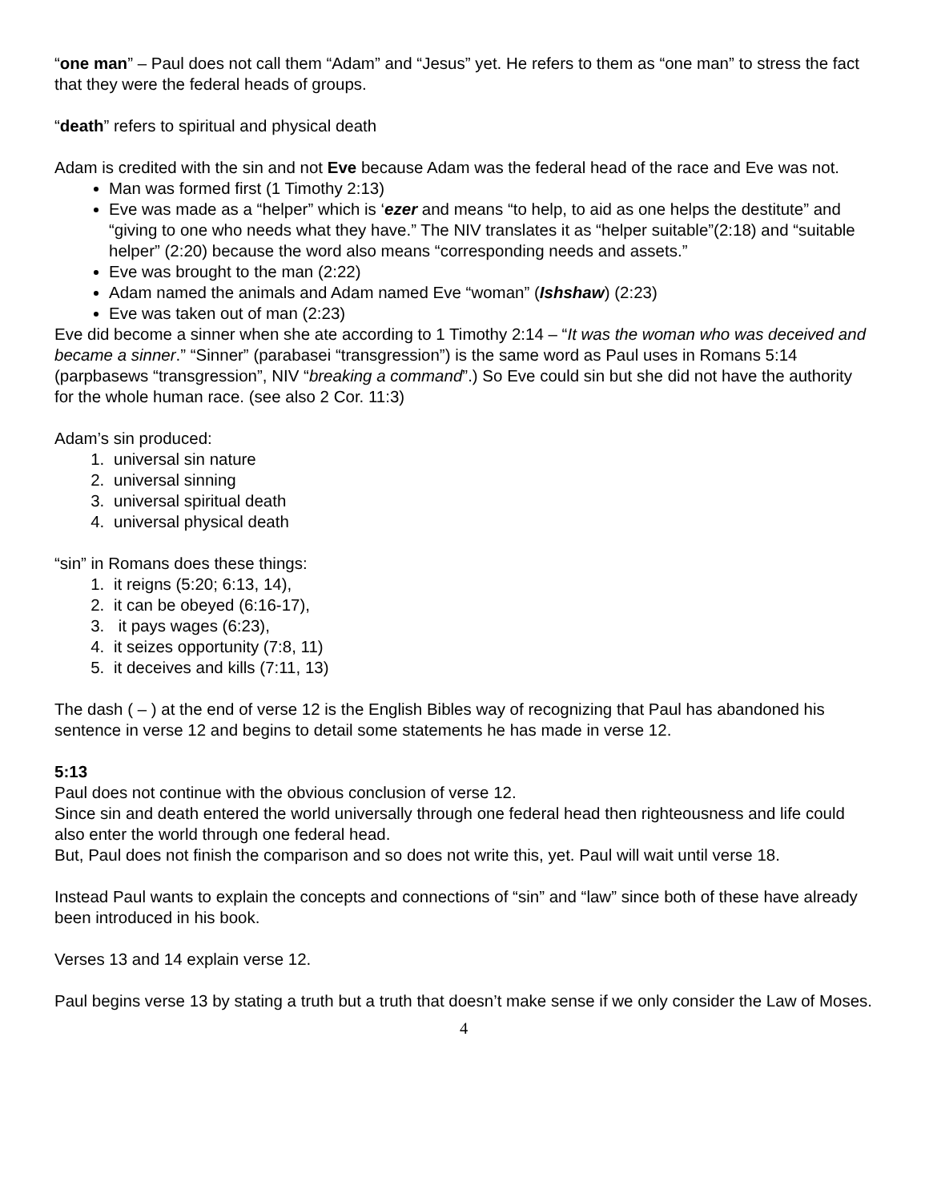“one man” – Paul does not call them “Adam” and “Jesus” yet. He refers to them as “one man” to stress the fact that they were the federal heads of groups.
“death” refers to spiritual and physical death
Adam is credited with the sin and not Eve because Adam was the federal head of the race and Eve was not.
Man was formed first (1 Timothy 2:13)
Eve was made as a “helper” which is ‘ezer and means “to help, to aid as one helps the destitute” and “giving to one who needs what they have.” The NIV translates it as “helper suitable”(2:18) and “suitable helper” (2:20) because the word also means “corresponding needs and assets.”
Eve was brought to the man (2:22)
Adam named the animals and Adam named Eve “woman” (Ishshaw) (2:23)
Eve was taken out of man (2:23)
Eve did become a sinner when she ate according to 1 Timothy 2:14 – “It was the woman who was deceived and became a sinner.” “Sinner” (parabasei “transgression”) is the same word as Paul uses in Romans 5:14 (parpbasews “transgression”, NIV “breaking a command”.) So Eve could sin but she did not have the authority for the whole human race. (see also 2 Cor. 11:3)
Adam’s sin produced:
1. universal sin nature
2. universal sinning
3. universal spiritual death
4. universal physical death
“sin” in Romans does these things:
1. it reigns (5:20; 6:13, 14),
2. it can be obeyed (6:16-17),
3. it pays wages (6:23),
4. it seizes opportunity (7:8, 11)
5. it deceives and kills (7:11, 13)
The dash ( – ) at the end of verse 12 is the English Bibles way of recognizing that Paul has abandoned his sentence in verse 12 and begins to detail some statements he has made in verse 12.
5:13
Paul does not continue with the obvious conclusion of verse 12.
Since sin and death entered the world universally through one federal head then righteousness and life could also enter the world through one federal head.
But, Paul does not finish the comparison and so does not write this, yet. Paul will wait until verse 18.
Instead Paul wants to explain the concepts and connections of “sin” and “law” since both of these have already been introduced in his book.
Verses 13 and 14 explain verse 12.
Paul begins verse 13 by stating a truth but a truth that doesn’t make sense if we only consider the Law of Moses.
4